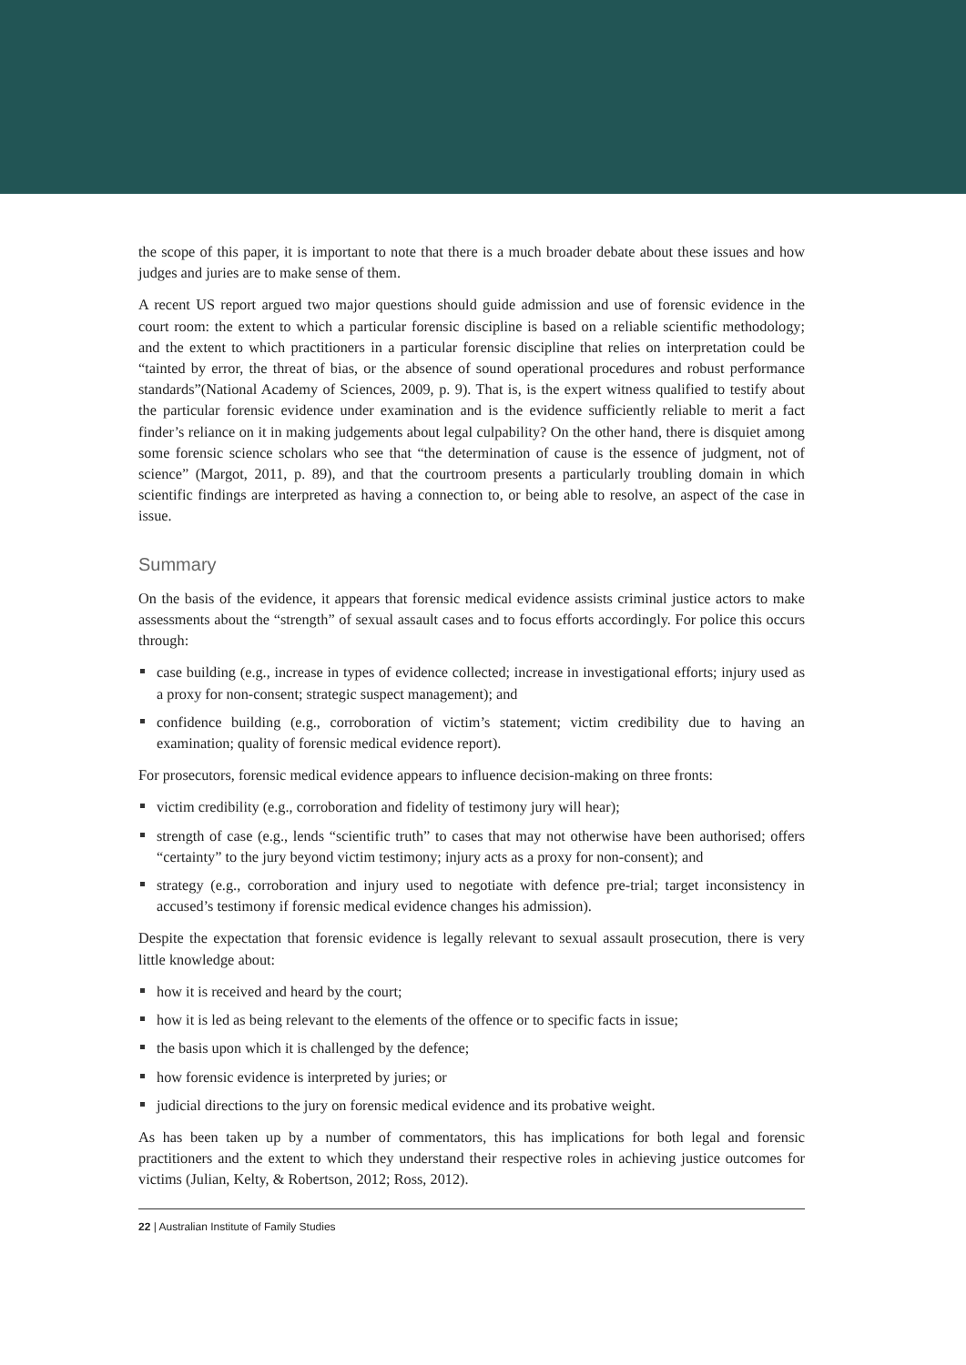the scope of this paper, it is important to note that there is a much broader debate about these issues and how judges and juries are to make sense of them.
A recent US report argued two major questions should guide admission and use of forensic evidence in the court room: the extent to which a particular forensic discipline is based on a reliable scientific methodology; and the extent to which practitioners in a particular forensic discipline that relies on interpretation could be “tainted by error, the threat of bias, or the absence of sound operational procedures and robust performance standards”(National Academy of Sciences, 2009, p. 9). That is, is the expert witness qualified to testify about the particular forensic evidence under examination and is the evidence sufficiently reliable to merit a fact finder’s reliance on it in making judgements about legal culpability? On the other hand, there is disquiet among some forensic science scholars who see that “the determination of cause is the essence of judgment, not of science” (Margot, 2011, p. 89), and that the courtroom presents a particularly troubling domain in which scientific findings are interpreted as having a connection to, or being able to resolve, an aspect of the case in issue.
Summary
On the basis of the evidence, it appears that forensic medical evidence assists criminal justice actors to make assessments about the “strength” of sexual assault cases and to focus efforts accordingly. For police this occurs through:
case building (e.g., increase in types of evidence collected; increase in investigational efforts; injury used as a proxy for non-consent; strategic suspect management); and
confidence building (e.g., corroboration of victim’s statement; victim credibility due to having an examination; quality of forensic medical evidence report).
For prosecutors, forensic medical evidence appears to influence decision-making on three fronts:
victim credibility (e.g., corroboration and fidelity of testimony jury will hear);
strength of case (e.g., lends “scientific truth” to cases that may not otherwise have been authorised; offers “certainty” to the jury beyond victim testimony; injury acts as a proxy for non-consent); and
strategy (e.g., corroboration and injury used to negotiate with defence pre-trial; target inconsistency in accused’s testimony if forensic medical evidence changes his admission).
Despite the expectation that forensic evidence is legally relevant to sexual assault prosecution, there is very little knowledge about:
how it is received and heard by the court;
how it is led as being relevant to the elements of the offence or to specific facts in issue;
the basis upon which it is challenged by the defence;
how forensic evidence is interpreted by juries; or
judicial directions to the jury on forensic medical evidence and its probative weight.
As has been taken up by a number of commentators, this has implications for both legal and forensic practitioners and the extent to which they understand their respective roles in achieving justice outcomes for victims (Julian, Kelty, & Robertson, 2012; Ross, 2012).
22 | Australian Institute of Family Studies